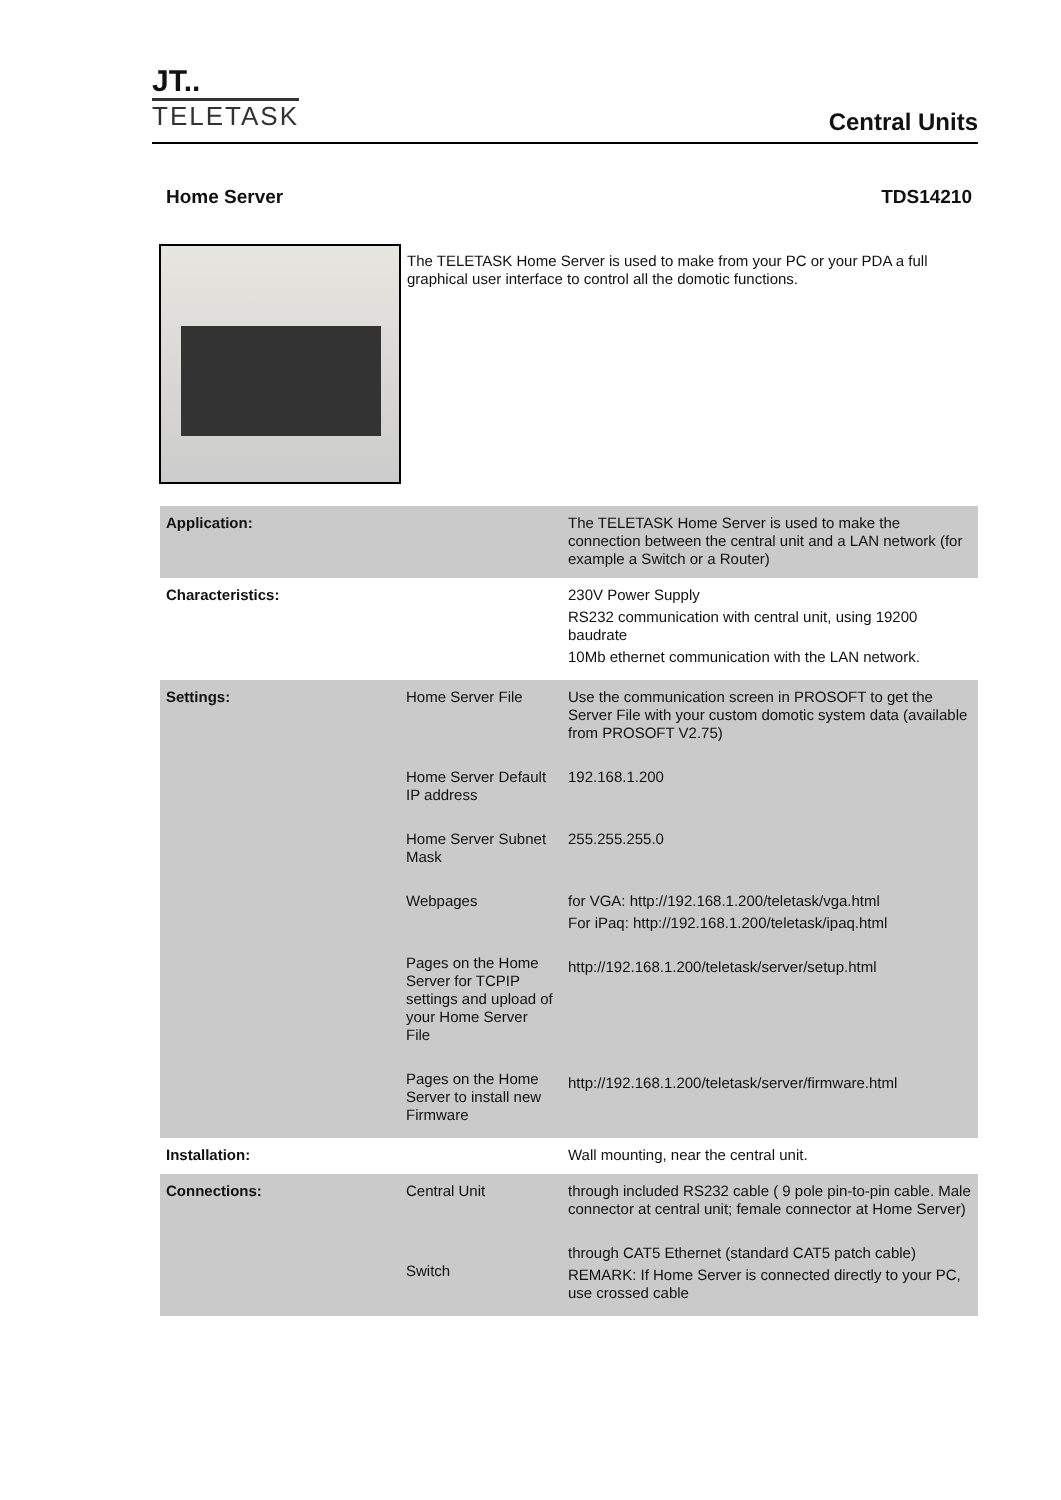JT..
TELETASK
Central Units
Home Server TDS14210
The TELETASK Home Server is used to make from your PC or your PDA a full graphical user interface to control all the domotic functions.
| Application: | | The TELETASK Home Server is used to make the connection between the central unit and a LAN network (for example a Switch or a Router) |
| Characteristics: | | 230V Power Supply RS232 communication with central unit, using 19200 baudrate 10Mb ethernet communication with the LAN network. |
| Settings: | Home Server File Home Server Default IP address Home Server Subnet Mask Webpages Pages on the Home Server for TCPIP settings and upload of your Home Server File Pages on the Home Server to install new Firmware | Use the communication screen in PROSOFT to get the Server File with your custom domotic system data (available from PROSOFT V2.75) 192.168.1.200 255.255.255.0 for VGA: http://192.168.1.200/teletask/vga.html For iPaq: http://192.168.1.200/teletask/ipaq.html http://192.168.1.200/teletask/server/setup.html http://192.168.1.200/teletask/server/firmware.html |
| Installation: | | Wall mounting, near the central unit. |
| Connections: | Central Unit Switch | through included RS232 cable ( 9 pole pin-to-pin cable. Male connector at central unit; female connector at Home Server) through CAT5 Ethernet (standard CAT5 patch cable) REMARK: If Home Server is connected directly to your PC, use crossed cable |